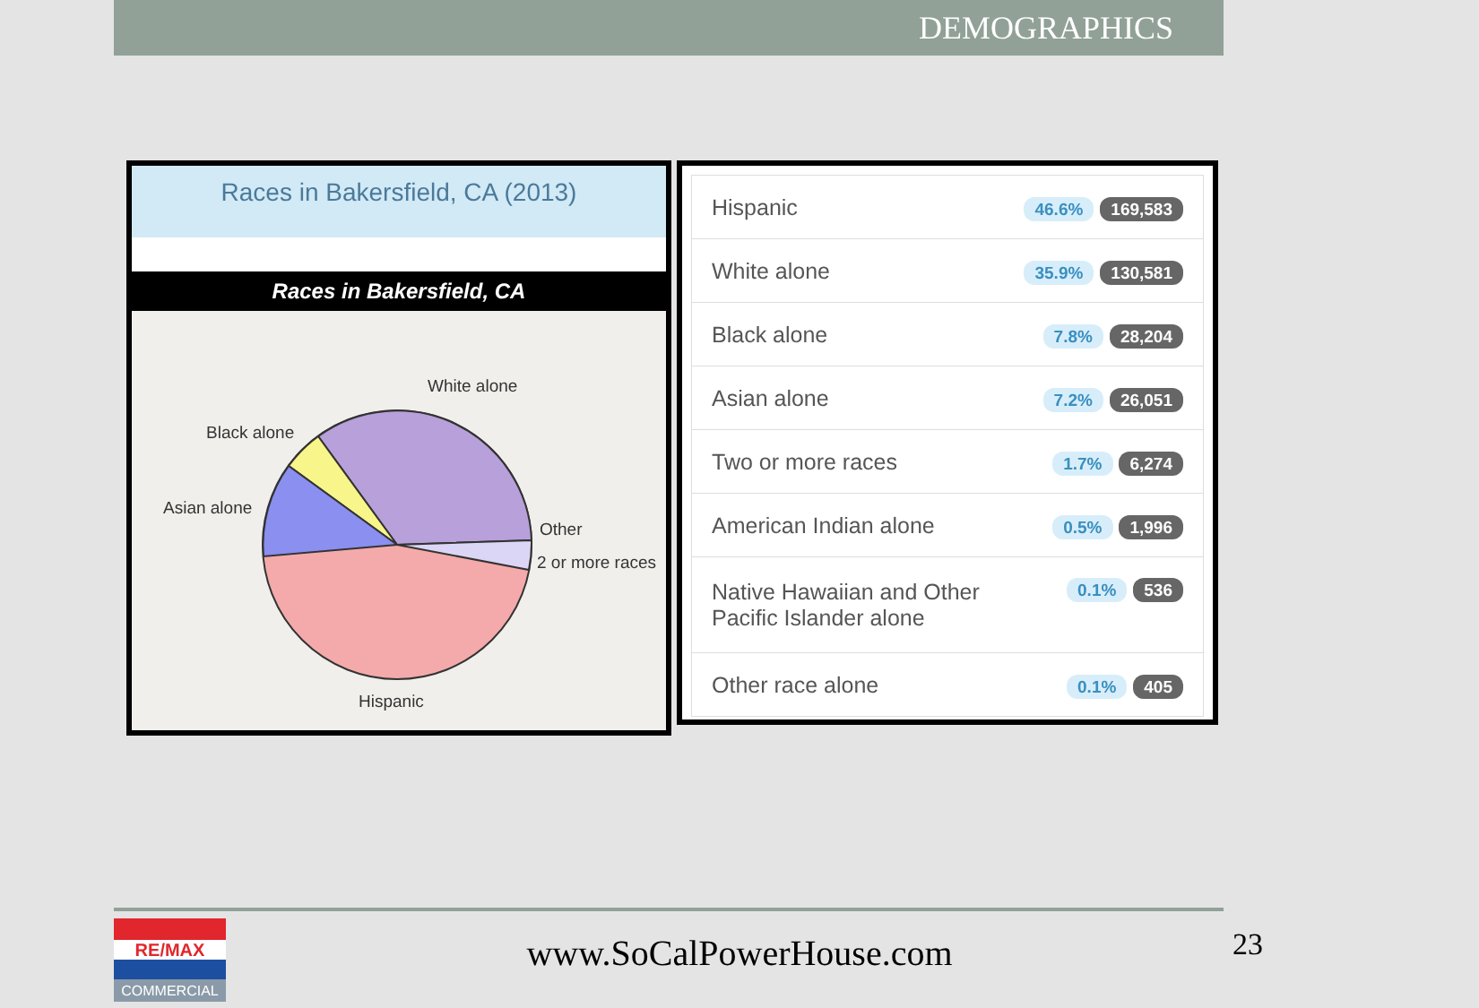DEMOGRAPHICS
Races in Bakersfield, CA (2013)
Races in Bakersfield, CA
White alone
Black alone
Asian alone
Other
2 or more races
Hispanic
| Hispanic | 46.6% 169,583 |
| White alone | 35.9% 130,581 |
| Black alone | 7.8% 28,204 |
| Asian alone | 7.2% 26,051 |
| Two or more races | 1.7% 6,274 |
| American Indian alone | 0.5% 1,996 |
| Native Hawaiian and Other Pacific Islander alone | 0.1% 536 |
| Other race alone | 0.1% 405 |
RE/MAX
COMMERCIAL
www.SoCalPowerHouse.com 23